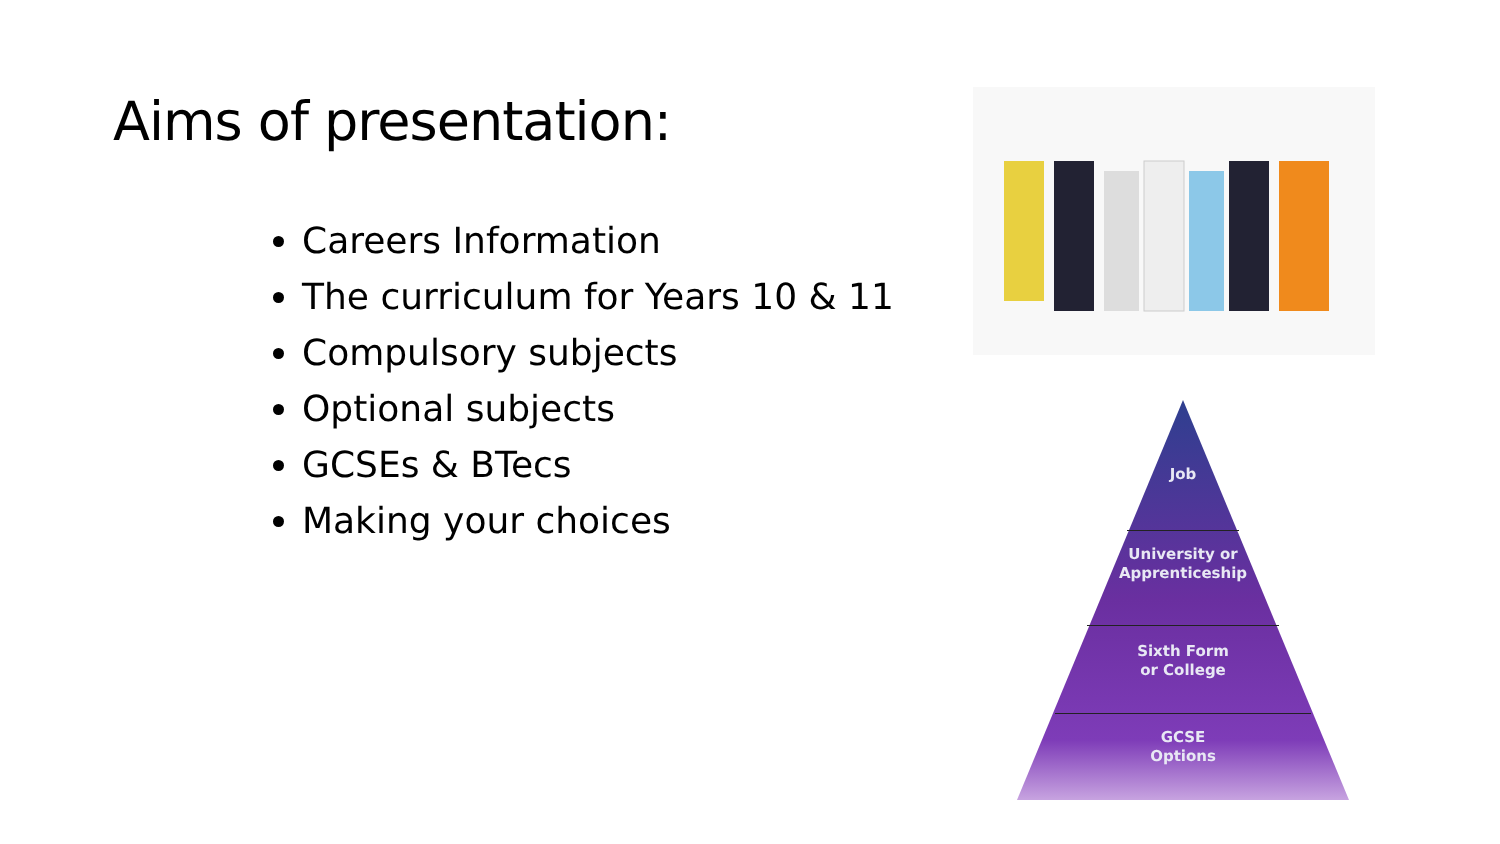Aims of presentation:
Careers Information
The curriculum for Years 10 & 11
Compulsory subjects
Optional subjects
GCSEs & BTecs
Making your choices
Job
University or
Apprenticeship
Sixth Form
or College
GCSE
Options